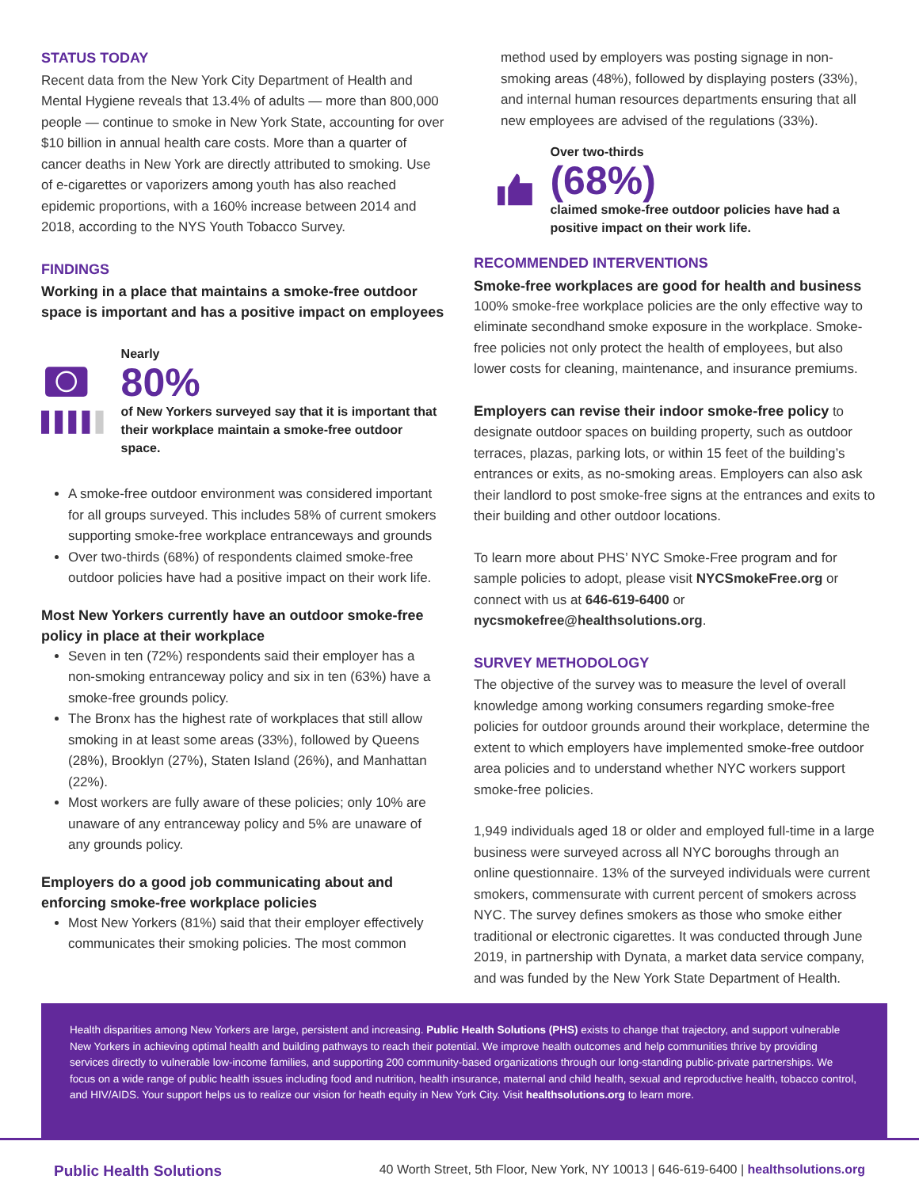STATUS TODAY
Recent data from the New York City Department of Health and Mental Hygiene reveals that 13.4% of adults — more than 800,000 people — continue to smoke in New York State, accounting for over $10 billion in annual health care costs. More than a quarter of cancer deaths in New York are directly attributed to smoking. Use of e-cigarettes or vaporizers among youth has also reached epidemic proportions, with a 160% increase between 2014 and 2018, according to the NYS Youth Tobacco Survey.
FINDINGS
Working in a place that maintains a smoke-free outdoor space is important and has a positive impact on employees
Nearly
80%
of New Yorkers surveyed say that it is important that their workplace maintain a smoke-free outdoor space.
A smoke-free outdoor environment was considered important for all groups surveyed. This includes 58% of current smokers supporting smoke-free workplace entranceways and grounds
Over two-thirds (68%) of respondents claimed smoke-free outdoor policies have had a positive impact on their work life.
Most New Yorkers currently have an outdoor smoke-free policy in place at their workplace
Seven in ten (72%) respondents said their employer has a non-smoking entranceway policy and six in ten (63%) have a smoke-free grounds policy.
The Bronx has the highest rate of workplaces that still allow smoking in at least some areas (33%), followed by Queens (28%), Brooklyn (27%), Staten Island (26%), and Manhattan (22%).
Most workers are fully aware of these policies; only 10% are unaware of any entranceway policy and 5% are unaware of any grounds policy.
Employers do a good job communicating about and enforcing smoke-free workplace policies
Most New Yorkers (81%) said that their employer effectively communicates their smoking policies. The most common
method used by employers was posting signage in non-smoking areas (48%), followed by displaying posters (33%), and internal human resources departments ensuring that all new employees are advised of the regulations (33%).
Over two-thirds
(68%)
claimed smoke-free outdoor policies have had a positive impact on their work life.
RECOMMENDED INTERVENTIONS
Smoke-free workplaces are good for health and business
100% smoke-free workplace policies are the only effective way to eliminate secondhand smoke exposure in the workplace. Smoke-free policies not only protect the health of employees, but also lower costs for cleaning, maintenance, and insurance premiums.
Employers can revise their indoor smoke-free policy to designate outdoor spaces on building property, such as outdoor terraces, plazas, parking lots, or within 15 feet of the building’s entrances or exits, as no-smoking areas. Employers can also ask their landlord to post smoke-free signs at the entrances and exits to their building and other outdoor locations.
To learn more about PHS’ NYC Smoke-Free program and for sample policies to adopt, please visit NYCSmokeFree.org or connect with us at 646-619-6400 or nycsmokefree@healthsolutions.org.
SURVEY METHODOLOGY
The objective of the survey was to measure the level of overall knowledge among working consumers regarding smoke-free policies for outdoor grounds around their workplace, determine the extent to which employers have implemented smoke-free outdoor area policies and to understand whether NYC workers support smoke-free policies.
1,949 individuals aged 18 or older and employed full-time in a large business were surveyed across all NYC boroughs through an online questionnaire. 13% of the surveyed individuals were current smokers, commensurate with current percent of smokers across NYC. The survey defines smokers as those who smoke either traditional or electronic cigarettes. It was conducted through June 2019, in partnership with Dynata, a market data service company, and was funded by the New York State Department of Health.
Health disparities among New Yorkers are large, persistent and increasing. Public Health Solutions (PHS) exists to change that trajectory, and support vulnerable New Yorkers in achieving optimal health and building pathways to reach their potential. We improve health outcomes and help communities thrive by providing services directly to vulnerable low-income families, and supporting 200 community-based organizations through our long-standing public-private partnerships. We focus on a wide range of public health issues including food and nutrition, health insurance, maternal and child health, sexual and reproductive health, tobacco control, and HIV/AIDS. Your support helps us to realize our vision for heath equity in New York City. Visit healthsolutions.org to learn more.
Public Health Solutions 40 Worth Street, 5th Floor, New York, NY 10013 | 646-619-6400 | healthsolutions.org